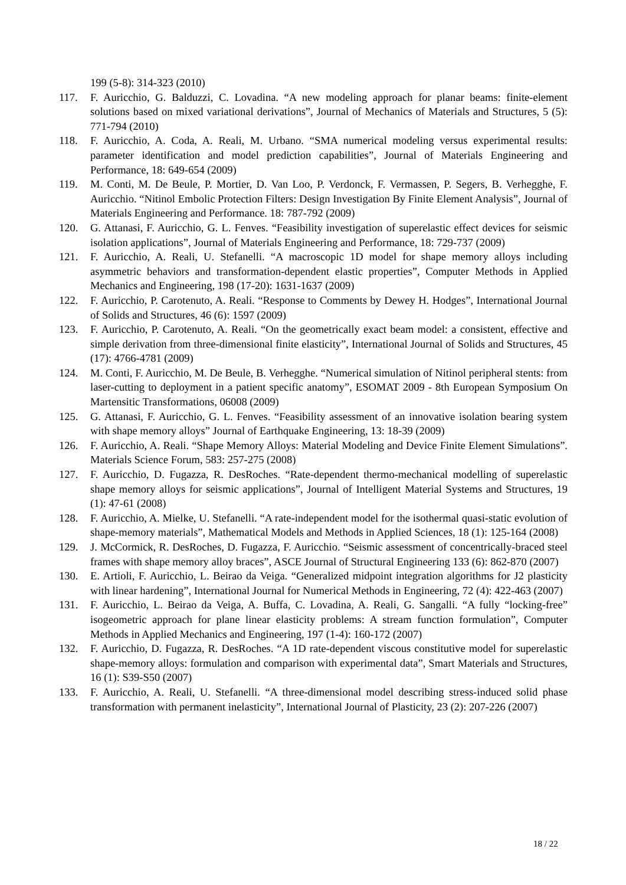199 (5-8): 314-323 (2010)
117. F. Auricchio, G. Balduzzi, C. Lovadina. “A new modeling approach for planar beams: finite-element solutions based on mixed variational derivations”, Journal of Mechanics of Materials and Structures, 5 (5): 771-794 (2010)
118. F. Auricchio, A. Coda, A. Reali, M. Urbano. “SMA numerical modeling versus experimental results: parameter identification and model prediction capabilities”, Journal of Materials Engineering and Performance, 18: 649-654 (2009)
119. M. Conti, M. De Beule, P. Mortier, D. Van Loo, P. Verdonck, F. Vermassen, P. Segers, B. Verhegghe, F. Auricchio. “Nitinol Embolic Protection Filters: Design Investigation By Finite Element Analysis”, Journal of Materials Engineering and Performance. 18: 787-792 (2009)
120. G. Attanasi, F. Auricchio, G. L. Fenves. “Feasibility investigation of superelastic effect devices for seismic isolation applications”, Journal of Materials Engineering and Performance, 18: 729-737 (2009)
121. F. Auricchio, A. Reali, U. Stefanelli. “A macroscopic 1D model for shape memory alloys including asymmetric behaviors and transformation-dependent elastic properties”, Computer Methods in Applied Mechanics and Engineering, 198 (17-20): 1631-1637 (2009)
122. F. Auricchio, P. Carotenuto, A. Reali. “Response to Comments by Dewey H. Hodges”, International Journal of Solids and Structures, 46 (6): 1597 (2009)
123. F. Auricchio, P. Carotenuto, A. Reali. “On the geometrically exact beam model: a consistent, effective and simple derivation from three-dimensional finite elasticity”, International Journal of Solids and Structures, 45 (17): 4766-4781 (2009)
124. M. Conti, F. Auricchio, M. De Beule, B. Verhegghe. “Numerical simulation of Nitinol peripheral stents: from laser-cutting to deployment in a patient specific anatomy”, ESOMAT 2009 - 8th European Symposium On Martensitic Transformations, 06008 (2009)
125. G. Attanasi, F. Auricchio, G. L. Fenves. “Feasibility assessment of an innovative isolation bearing system with shape memory alloys” Journal of Earthquake Engineering, 13: 18-39 (2009)
126. F. Auricchio, A. Reali. “Shape Memory Alloys: Material Modeling and Device Finite Element Simulations”. Materials Science Forum, 583: 257-275 (2008)
127. F. Auricchio, D. Fugazza, R. DesRoches. “Rate-dependent thermo-mechanical modelling of superelastic shape memory alloys for seismic applications”, Journal of Intelligent Material Systems and Structures, 19 (1): 47-61 (2008)
128. F. Auricchio, A. Mielke, U. Stefanelli. “A rate-independent model for the isothermal quasi-static evolution of shape-memory materials”, Mathematical Models and Methods in Applied Sciences, 18 (1): 125-164 (2008)
129. J. McCormick, R. DesRoches, D. Fugazza, F. Auricchio. “Seismic assessment of concentrically-braced steel frames with shape memory alloy braces”, ASCE Journal of Structural Engineering 133 (6): 862-870 (2007)
130. E. Artioli, F. Auricchio, L. Beirao da Veiga. “Generalized midpoint integration algorithms for J2 plasticity with linear hardening”, International Journal for Numerical Methods in Engineering, 72 (4): 422-463 (2007)
131. F. Auricchio, L. Beirao da Veiga, A. Buffa, C. Lovadina, A. Reali, G. Sangalli. “A fully “locking-free” isogeometric approach for plane linear elasticity problems: A stream function formulation”, Computer Methods in Applied Mechanics and Engineering, 197 (1-4): 160-172 (2007)
132. F. Auricchio, D. Fugazza, R. DesRoches. “A 1D rate-dependent viscous constitutive model for superelastic shape-memory alloys: formulation and comparison with experimental data”, Smart Materials and Structures, 16 (1): S39-S50 (2007)
133. F. Auricchio, A. Reali, U. Stefanelli. “A three-dimensional model describing stress-induced solid phase transformation with permanent inelasticity”, International Journal of Plasticity, 23 (2): 207-226 (2007)
18 / 22